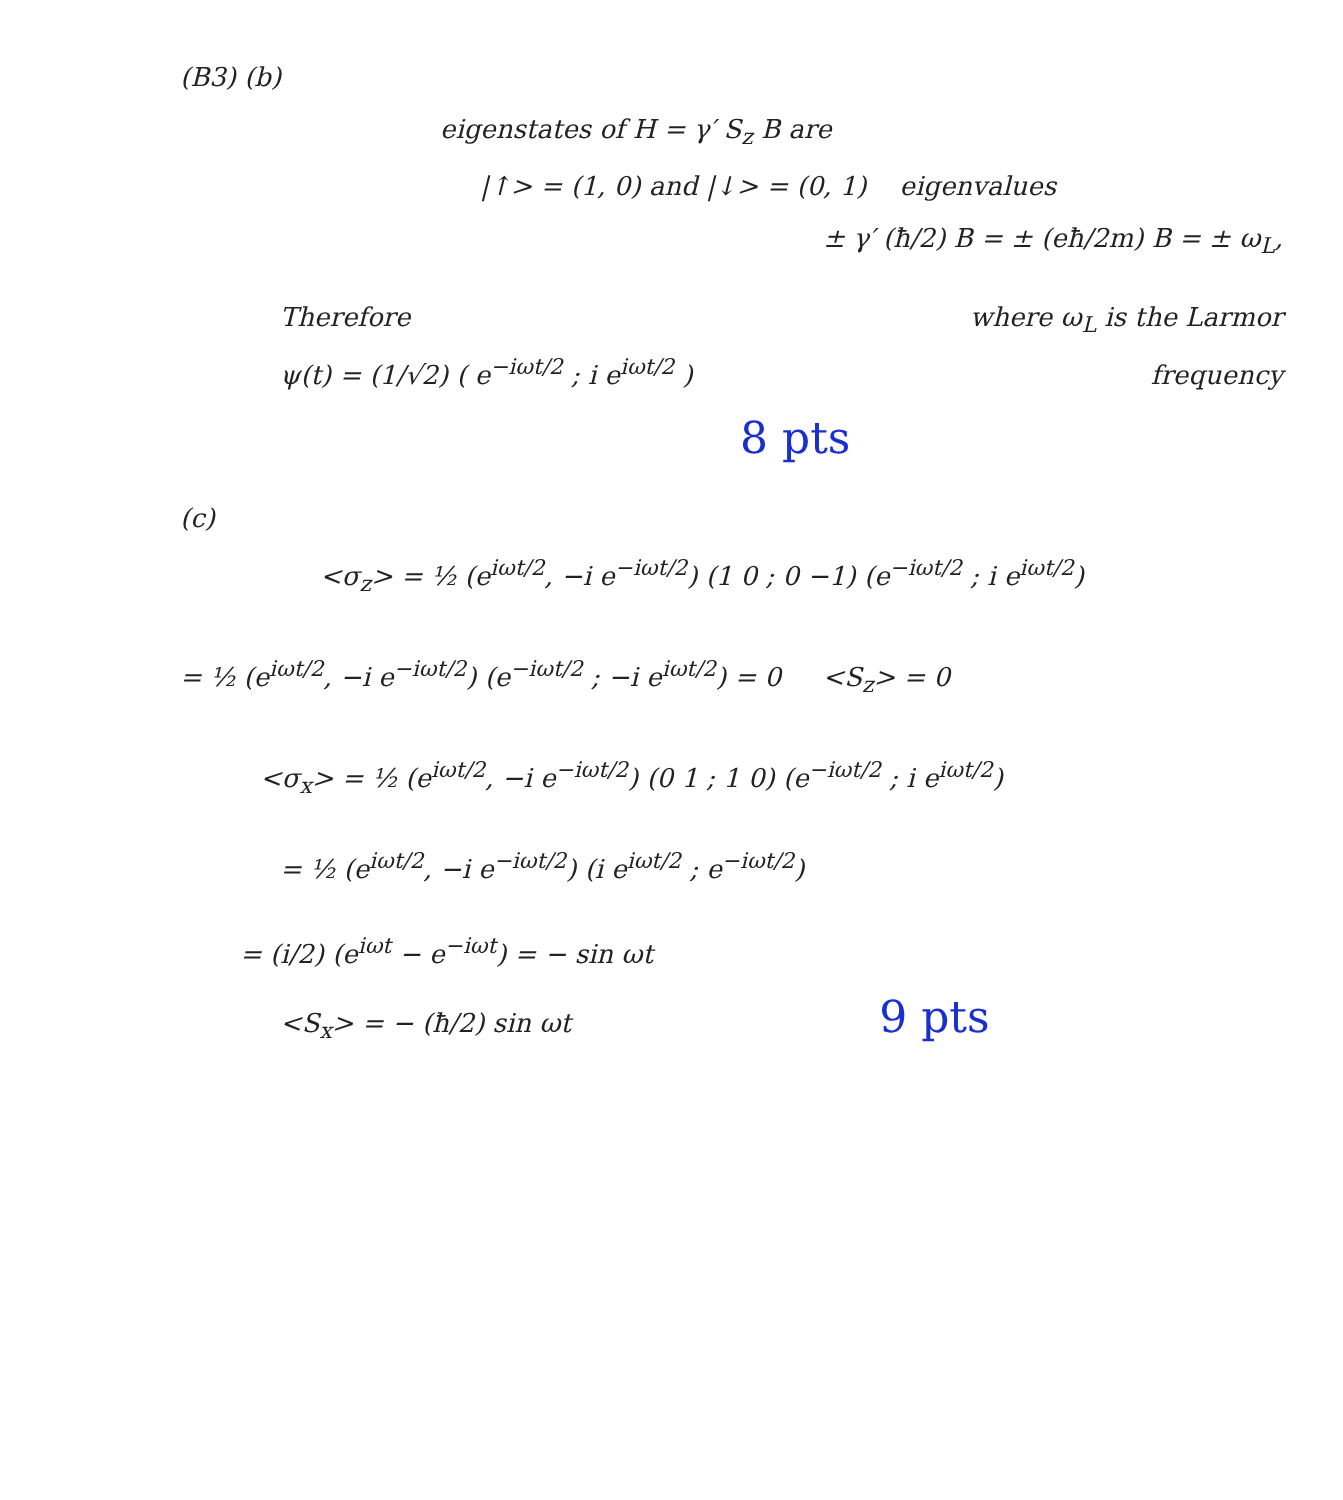(B3) (b)
eigenstates of H = γ′ S<sub>z</sub> B are
|↑> = (1, 0) and |↓> = (0, 1) eigenvalues
± γ′ (ħ/2) B = ± (eħ/2m) B = ± ω<sub>L</sub>,
Therefore
ψ(t) = (1/√2) ( e<sup>−iωt/2</sup> ; i e<sup>iωt/2</sup> )
where ω<sub>L</sub> is the Larmor
frequency
8 pts
(c)
<σ<sub>z</sub>> = ½ (e<sup>iωt/2</sup>, −i e<sup>−iωt/2</sup>) (1 0 ; 0 −1) (e<sup>−iωt/2</sup> ; i e<sup>iωt/2</sup>)
= ½ (e<sup>iωt/2</sup>, −i e<sup>−iωt/2</sup>) (e<sup>−iωt/2</sup> ; −i e<sup>iωt/2</sup>) = 0 <S<sub>z</sub>> = 0
<σ<sub>x</sub>> = ½ (e<sup>iωt/2</sup>, −i e<sup>−iωt/2</sup>) (0 1 ; 1 0) (e<sup>−iωt/2</sup> ; i e<sup>iωt/2</sup>)
= ½ (e<sup>iωt/2</sup>, −i e<sup>−iωt/2</sup>) (i e<sup>iωt/2</sup> ; e<sup>−iωt/2</sup>)
= (i/2) (e<sup>iωt</sup> − e<sup>−iωt</sup>) = − sin ωt
<S<sub>x</sub>> = − (ħ/2) sin ωt 9 pts